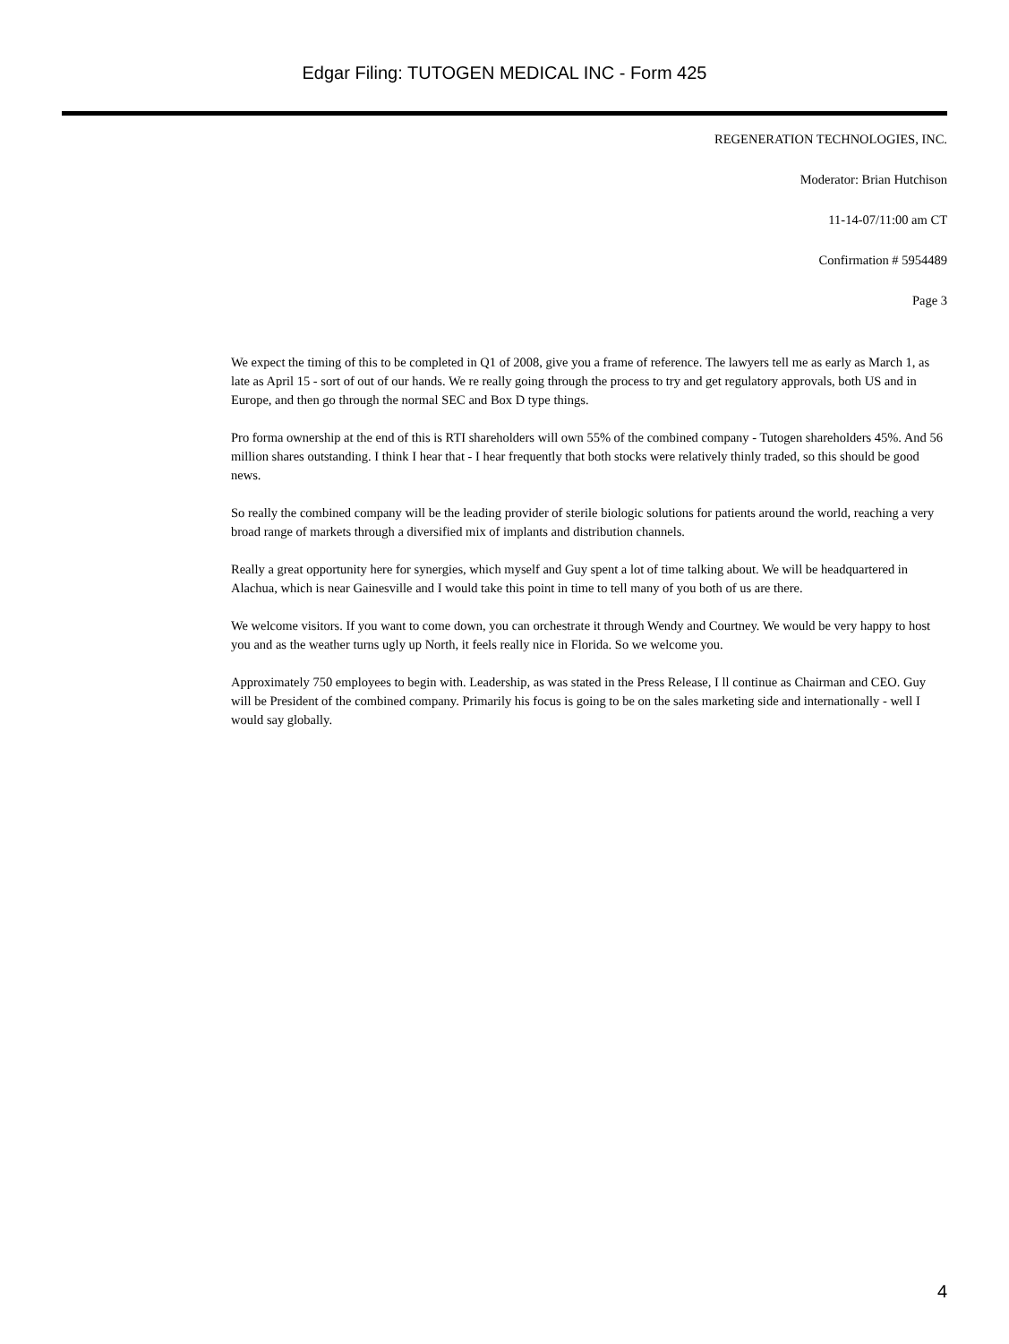Edgar Filing: TUTOGEN MEDICAL INC - Form 425
REGENERATION TECHNOLOGIES, INC.
Moderator: Brian Hutchison
11-14-07/11:00 am CT
Confirmation # 5954489
Page 3
We expect the timing of this to be completed in Q1 of 2008, give you a frame of reference. The lawyers tell me as early as March 1, as late as April 15 - sort of out of our hands. We re really going through the process to try and get regulatory approvals, both US and in Europe, and then go through the normal SEC and Box D type things.
Pro forma ownership at the end of this is RTI shareholders will own 55% of the combined company - Tutogen shareholders 45%. And 56 million shares outstanding. I think I hear that - I hear frequently that both stocks were relatively thinly traded, so this should be good news.
So really the combined company will be the leading provider of sterile biologic solutions for patients around the world, reaching a very broad range of markets through a diversified mix of implants and distribution channels.
Really a great opportunity here for synergies, which myself and Guy spent a lot of time talking about. We will be headquartered in Alachua, which is near Gainesville and I would take this point in time to tell many of you both of us are there.
We welcome visitors. If you want to come down, you can orchestrate it through Wendy and Courtney. We would be very happy to host you and as the weather turns ugly up North, it feels really nice in Florida. So we welcome you.
Approximately 750 employees to begin with. Leadership, as was stated in the Press Release, I ll continue as Chairman and CEO. Guy will be President of the combined company. Primarily his focus is going to be on the sales marketing side and internationally - well I would say globally.
4